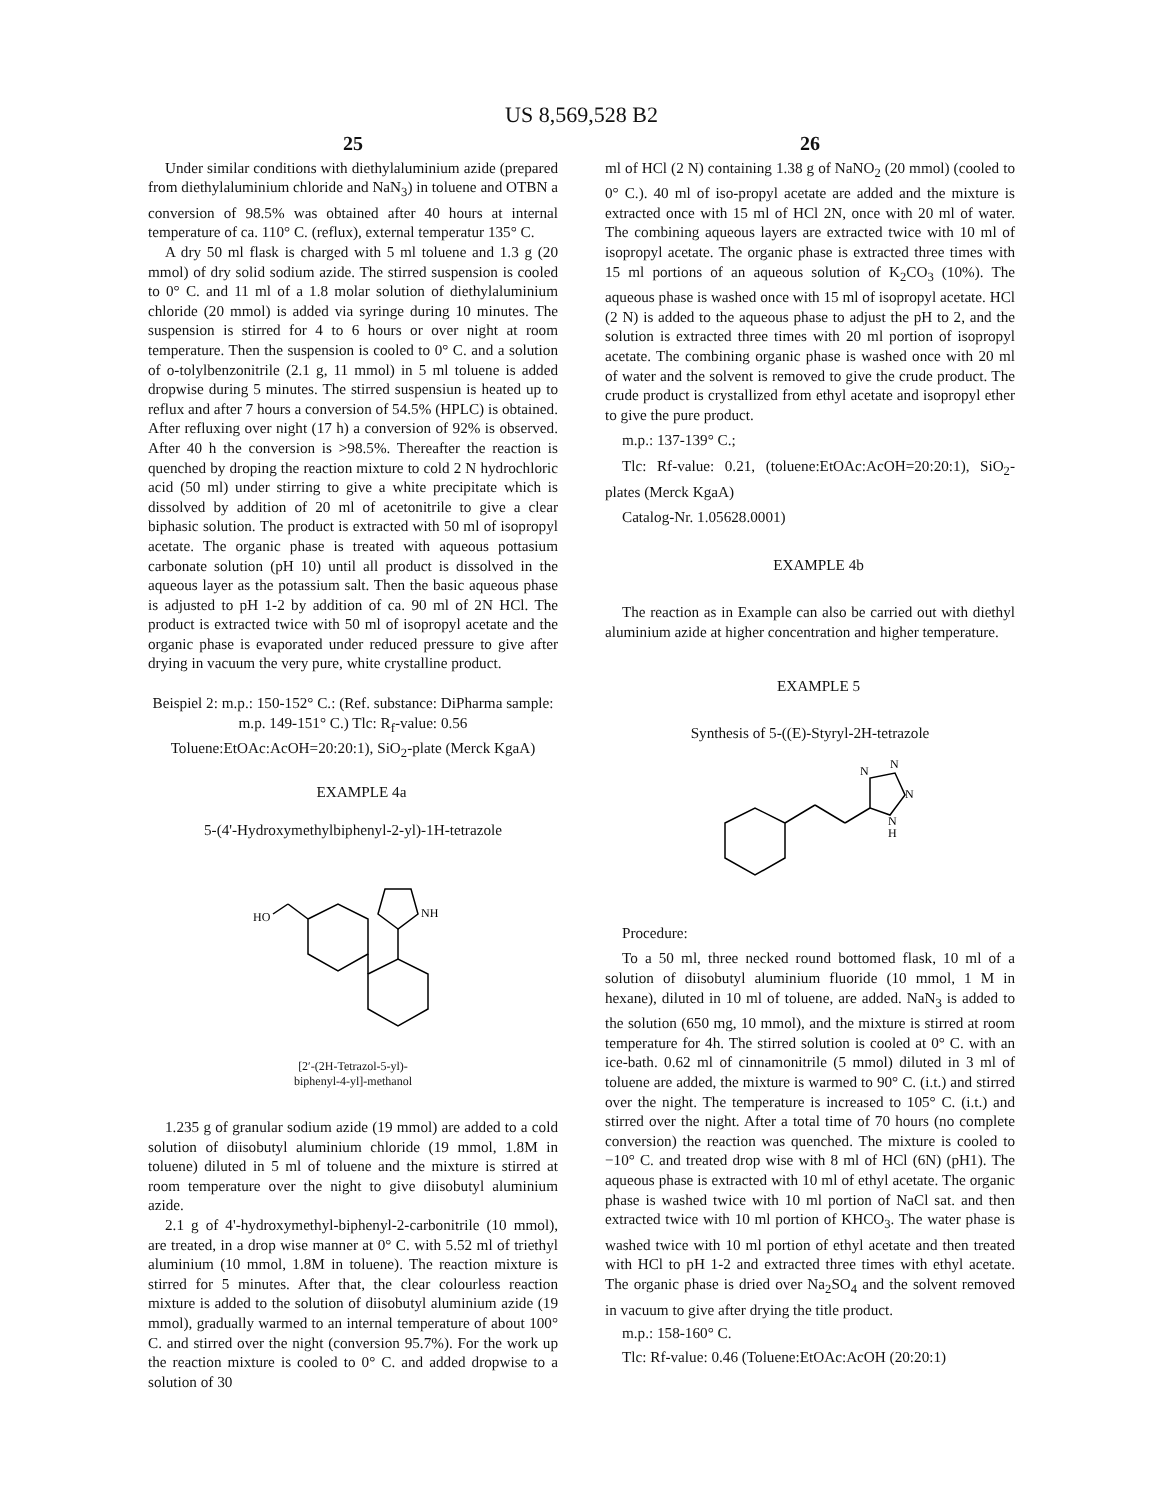US 8,569,528 B2
25
Under similar conditions with diethylaluminium azide (prepared from diethylaluminium chloride and NaN<sub>3</sub>) in toluene and OTBN a conversion of 98.5% was obtained after 40 hours at internal temperature of ca. 110° C. (reflux), external temperatur 135° C.
A dry 50 ml flask is charged with 5 ml toluene and 1.3 g (20 mmol) of dry solid sodium azide. The stirred suspension is cooled to 0° C. and 11 ml of a 1.8 molar solution of diethylaluminium chloride (20 mmol) is added via syringe during 10 minutes. The suspension is stirred for 4 to 6 hours or over night at room temperature. Then the suspension is cooled to 0° C. and a solution of o-tolylbenzonitrile (2.1 g, 11 mmol) in 5 ml toluene is added dropwise during 5 minutes. The stirred suspensiun is heated up to reflux and after 7 hours a conversion of 54.5% (HPLC) is obtained. After refluxing over night (17 h) a conversion of 92% is observed. After 40 h the conversion is >98.5%. Thereafter the reaction is quenched by droping the reaction mixture to cold 2 N hydrochloric acid (50 ml) under stirring to give a white precipitate which is dissolved by addition of 20 ml of acetonitrile to give a clear biphasic solution. The product is extracted with 50 ml of isopropyl acetate. The organic phase is treated with aqueous pottasium carbonate solution (pH 10) until all product is dissolved in the aqueous layer as the potassium salt. Then the basic aqueous phase is adjusted to pH 1-2 by addition of ca. 90 ml of 2N HCl. The product is extracted twice with 50 ml of isopropyl acetate and the organic phase is evaporated under reduced pressure to give after drying in vacuum the very pure, white crystalline product.
Beispiel 2: m.p.: 150-152° C.: (Ref. substance: DiPharma sample: m.p. 149-151° C.) Tlc: R<sub>f</sub>-value: 0.56 Toluene:EtOAc:AcOH=20:20:1), SiO<sub>2</sub>-plate (Merck KgaA)
EXAMPLE 4a
5-(4'-Hydroxymethylbiphenyl-2-yl)-1H-tetrazole
HO
NH
[2′-(2H-Tetrazol-5-yl)-
biphenyl-4-yl]-methanol
1.235 g of granular sodium azide (19 mmol) are added to a cold solution of diisobutyl aluminium chloride (19 mmol, 1.8M in toluene) diluted in 5 ml of toluene and the mixture is stirred at room temperature over the night to give diisobutyl aluminium azide.
2.1 g of 4'-hydroxymethyl-biphenyl-2-carbonitrile (10 mmol), are treated, in a drop wise manner at 0° C. with 5.52 ml of triethyl aluminium (10 mmol, 1.8M in toluene). The reaction mixture is stirred for 5 minutes. After that, the clear colourless reaction mixture is added to the solution of diisobutyl aluminium azide (19 mmol), gradually warmed to an internal temperature of about 100° C. and stirred over the night (conversion 95.7%). For the work up the reaction mixture is cooled to 0° C. and added dropwise to a solution of 30
26
ml of HCl (2 N) containing 1.38 g of NaNO<sub>2</sub> (20 mmol) (cooled to 0° C.). 40 ml of iso-propyl acetate are added and the mixture is extracted once with 15 ml of HCl 2N, once with 20 ml of water. The combining aqueous layers are extracted twice with 10 ml of isopropyl acetate. The organic phase is extracted three times with 15 ml portions of an aqueous solution of K<sub>2</sub>CO<sub>3</sub> (10%). The aqueous phase is washed once with 15 ml of isopropyl acetate. HCl (2 N) is added to the aqueous phase to adjust the pH to 2, and the solution is extracted three times with 20 ml portion of isopropyl acetate. The combining organic phase is washed once with 20 ml of water and the solvent is removed to give the crude product. The crude product is crystallized from ethyl acetate and isopropyl ether to give the pure product.
m.p.: 137-139° C.;
Tlc: Rf-value: 0.21, (toluene:EtOAc:AcOH=20:20:1), SiO<sub>2</sub>- plates (Merck KgaA)
Catalog-Nr. 1.05628.0001)
EXAMPLE 4b
The reaction as in Example can also be carried out with diethyl aluminium azide at higher concentration and higher temperature.
EXAMPLE 5
Synthesis of 5-((E)-Styryl-2H-tetrazole
N
N
N
N
H
Procedure:
To a 50 ml, three necked round bottomed flask, 10 ml of a solution of diisobutyl aluminium fluoride (10 mmol, 1 M in hexane), diluted in 10 ml of toluene, are added. NaN<sub>3</sub> is added to the solution (650 mg, 10 mmol), and the mixture is stirred at room temperature for 4h. The stirred solution is cooled at 0° C. with an ice-bath. 0.62 ml of cinnamonitrile (5 mmol) diluted in 3 ml of toluene are added, the mixture is warmed to 90° C. (i.t.) and stirred over the night. The temperature is increased to 105° C. (i.t.) and stirred over the night. After a total time of 70 hours (no complete conversion) the reaction was quenched. The mixture is cooled to −10° C. and treated drop wise with 8 ml of HCl (6N) (pH1). The aqueous phase is extracted with 10 ml of ethyl acetate. The organic phase is washed twice with 10 ml portion of NaCl sat. and then extracted twice with 10 ml portion of KHCO<sub>3</sub>. The water phase is washed twice with 10 ml portion of ethyl acetate and then treated with HCl to pH 1-2 and extracted three times with ethyl acetate. The organic phase is dried over Na<sub>2</sub>SO<sub>4</sub> and the solvent removed in vacuum to give after drying the title product.
m.p.: 158-160° C.
Tlc: Rf-value: 0.46 (Toluene:EtOAc:AcOH (20:20:1)